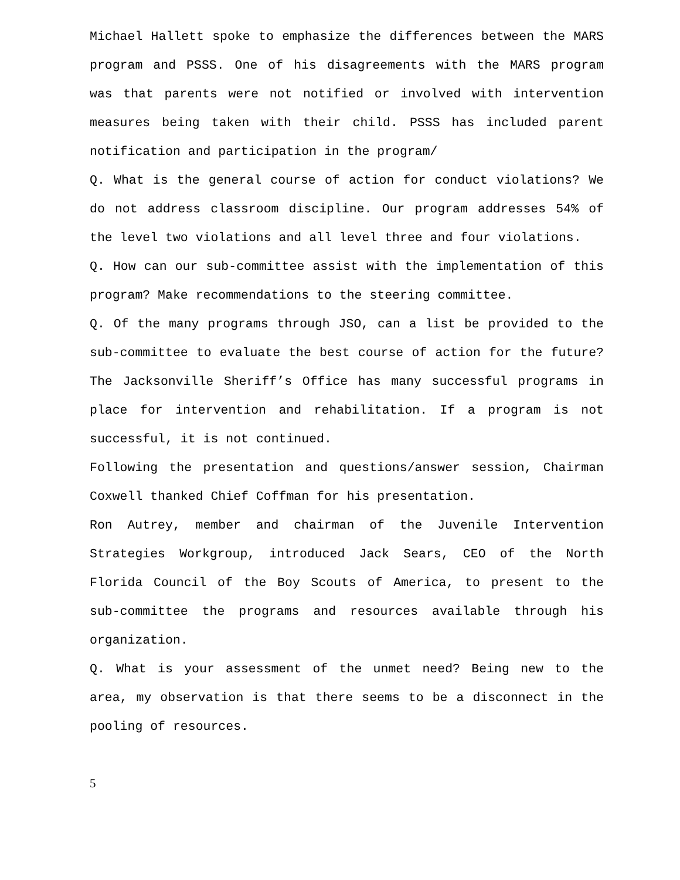Michael Hallett spoke to emphasize the differences between the MARS program and PSSS. One of his disagreements with the MARS program was that parents were not notified or involved with intervention measures being taken with their child. PSSS has included parent notification and participation in the program/
Q. What is the general course of action for conduct violations? We do not address classroom discipline. Our program addresses 54% of the level two violations and all level three and four violations.
Q. How can our sub-committee assist with the implementation of this program? Make recommendations to the steering committee.
Q. Of the many programs through JSO, can a list be provided to the sub-committee to evaluate the best course of action for the future? The Jacksonville Sheriff’s Office has many successful programs in place for intervention and rehabilitation. If a program is not successful, it is not continued.
Following the presentation and questions/answer session, Chairman Coxwell thanked Chief Coffman for his presentation.
Ron Autrey, member and chairman of the Juvenile Intervention Strategies Workgroup, introduced Jack Sears, CEO of the North Florida Council of the Boy Scouts of America, to present to the sub-committee the programs and resources available through his organization.
Q. What is your assessment of the unmet need? Being new to the area, my observation is that there seems to be a disconnect in the pooling of resources.
5